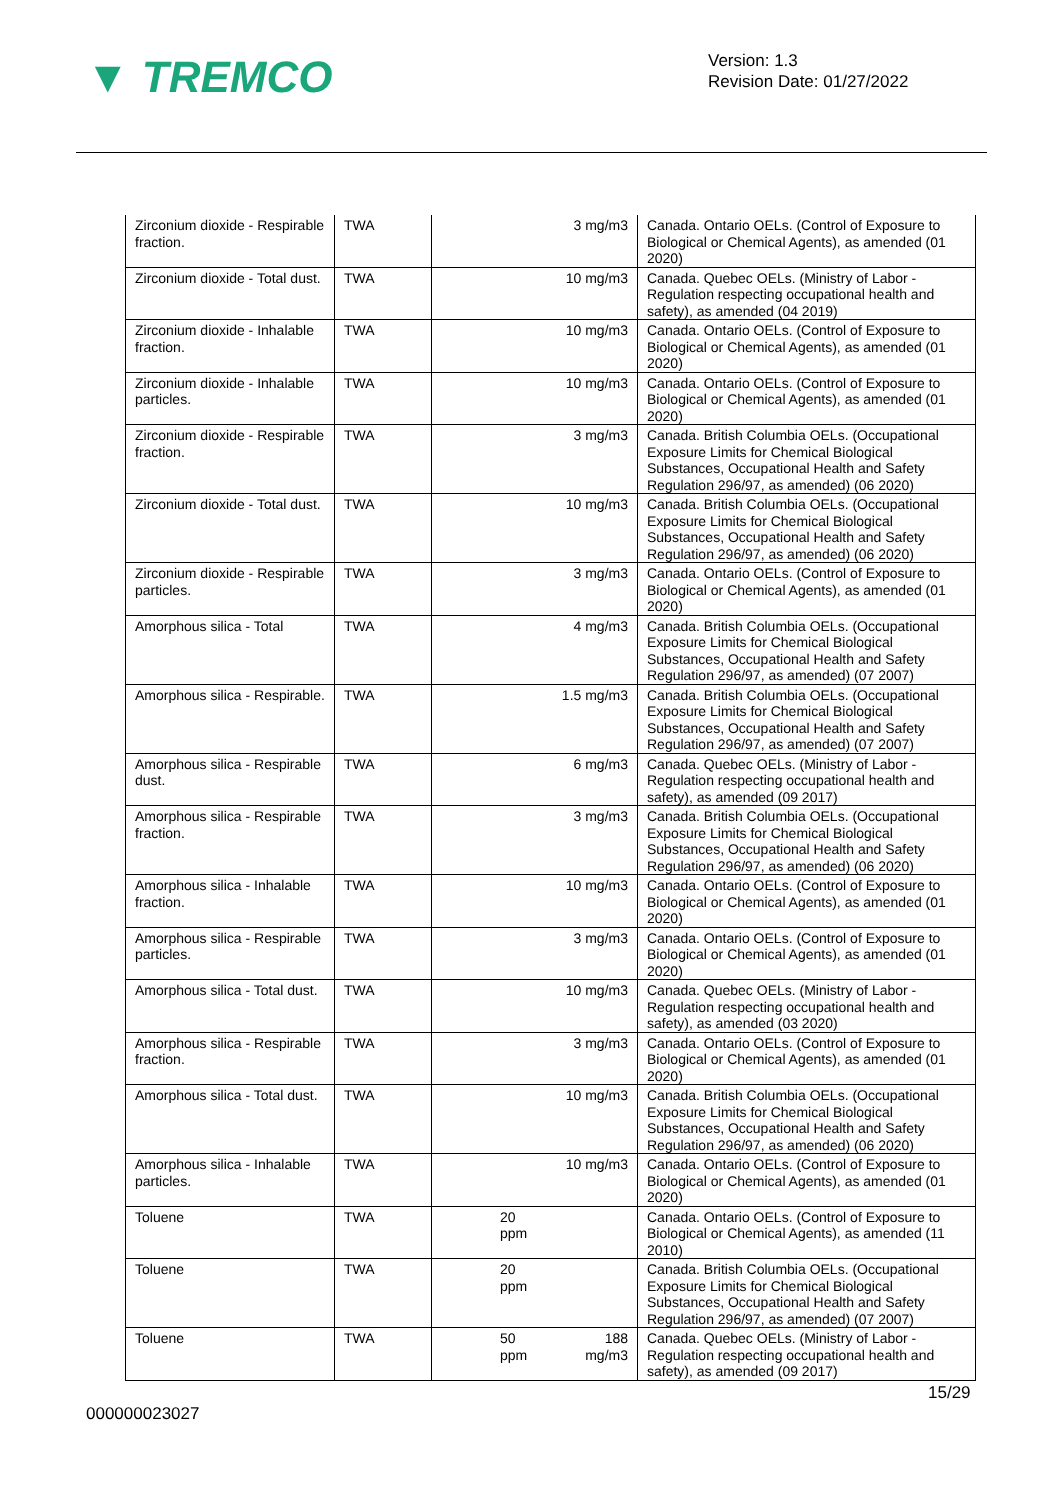▼ TREMCO
Version: 1.3
Revision Date: 01/27/2022
| Zirconium dioxide - Respirable fraction. | TWA | | 3 mg/m3 | Canada. Ontario OELs. (Control of Exposure to Biological or Chemical Agents), as amended (01 2020) |
| Zirconium dioxide - Total dust. | TWA | | 10 mg/m3 | Canada. Quebec OELs. (Ministry of Labor - Regulation respecting occupational health and safety), as amended (04 2019) |
| Zirconium dioxide - Inhalable fraction. | TWA | | 10 mg/m3 | Canada. Ontario OELs. (Control of Exposure to Biological or Chemical Agents), as amended (01 2020) |
| Zirconium dioxide - Inhalable particles. | TWA | | 10 mg/m3 | Canada. Ontario OELs. (Control of Exposure to Biological or Chemical Agents), as amended (01 2020) |
| Zirconium dioxide - Respirable fraction. | TWA | | 3 mg/m3 | Canada. British Columbia OELs. (Occupational Exposure Limits for Chemical Biological Substances, Occupational Health and Safety Regulation 296/97, as amended) (06 2020) |
| Zirconium dioxide - Total dust. | TWA | | 10 mg/m3 | Canada. British Columbia OELs. (Occupational Exposure Limits for Chemical Biological Substances, Occupational Health and Safety Regulation 296/97, as amended) (06 2020) |
| Zirconium dioxide - Respirable particles. | TWA | | 3 mg/m3 | Canada. Ontario OELs. (Control of Exposure to Biological or Chemical Agents), as amended (01 2020) |
| Amorphous silica - Total | TWA | | 4 mg/m3 | Canada. British Columbia OELs. (Occupational Exposure Limits for Chemical Biological Substances, Occupational Health and Safety Regulation 296/97, as amended) (07 2007) |
| Amorphous silica - Respirable. | TWA | | 1.5 mg/m3 | Canada. British Columbia OELs. (Occupational Exposure Limits for Chemical Biological Substances, Occupational Health and Safety Regulation 296/97, as amended) (07 2007) |
| Amorphous silica - Respirable dust. | TWA | | 6 mg/m3 | Canada. Quebec OELs. (Ministry of Labor - Regulation respecting occupational health and safety), as amended (09 2017) |
| Amorphous silica - Respirable fraction. | TWA | | 3 mg/m3 | Canada. British Columbia OELs. (Occupational Exposure Limits for Chemical Biological Substances, Occupational Health and Safety Regulation 296/97, as amended) (06 2020) |
| Amorphous silica - Inhalable fraction. | TWA | | 10 mg/m3 | Canada. Ontario OELs. (Control of Exposure to Biological or Chemical Agents), as amended (01 2020) |
| Amorphous silica - Respirable particles. | TWA | | 3 mg/m3 | Canada. Ontario OELs. (Control of Exposure to Biological or Chemical Agents), as amended (01 2020) |
| Amorphous silica - Total dust. | TWA | | 10 mg/m3 | Canada. Quebec OELs. (Ministry of Labor - Regulation respecting occupational health and safety), as amended (03 2020) |
| Amorphous silica - Respirable fraction. | TWA | | 3 mg/m3 | Canada. Ontario OELs. (Control of Exposure to Biological or Chemical Agents), as amended (01 2020) |
| Amorphous silica - Total dust. | TWA | | 10 mg/m3 | Canada. British Columbia OELs. (Occupational Exposure Limits for Chemical Biological Substances, Occupational Health and Safety Regulation 296/97, as amended) (06 2020) |
| Amorphous silica - Inhalable particles. | TWA | | 10 mg/m3 | Canada. Ontario OELs. (Control of Exposure to Biological or Chemical Agents), as amended (01 2020) |
| Toluene | TWA | 20 ppm | | Canada. Ontario OELs. (Control of Exposure to Biological or Chemical Agents), as amended (11 2010) |
| Toluene | TWA | 20 ppm | | Canada. British Columbia OELs. (Occupational Exposure Limits for Chemical Biological Substances, Occupational Health and Safety Regulation 296/97, as amended) (07 2007) |
| Toluene | TWA | 50 ppm | 188 mg/m3 | Canada. Quebec OELs. (Ministry of Labor - Regulation respecting occupational health and safety), as amended (09 2017) |
15/29
000000023027